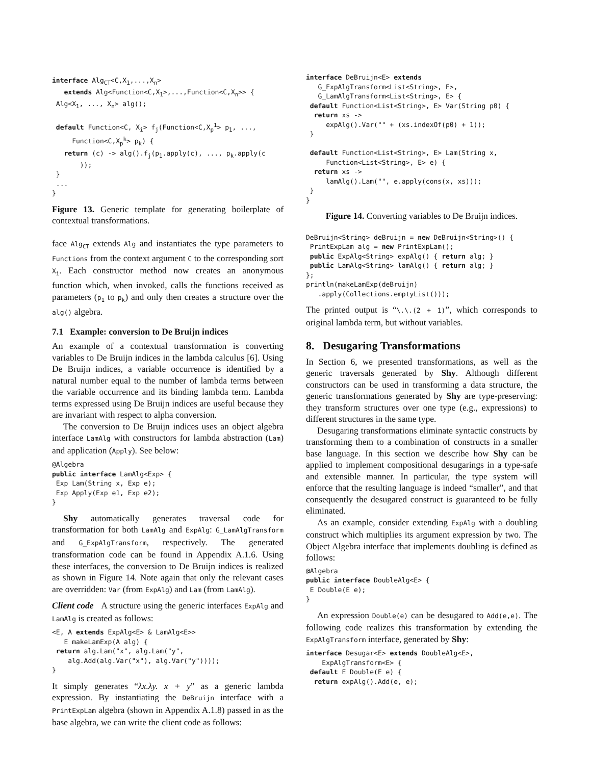interface AlgCT<C,X1,...,Xn>
   extends Alg<Function<C,X1>,...,Function<C,Xn>> {
 Alg<X1, ..., Xn> alg();

 default Function<C, Xi> fj(Function<C,Xp1> p1, ...,
     Function<C,Xpk> pk) {
   return (c) -> alg().fj(p1.apply(c), ..., pk.apply(c
       ));
 }
 ...
}
Figure 13. Generic template for generating boilerplate of contextual transformations.
face Alg<sub>CT</sub> extends Alg and instantiates the type parameters to Functions from the context argument C to the corresponding sort X<sub>i</sub>. Each constructor method now creates an anonymous function which, when invoked, calls the functions received as parameters (p<sub>1</sub> to p<sub>k</sub>) and only then creates a structure over the alg() algebra.
7.1 Example: conversion to De Bruijn indices
An example of a contextual transformation is converting variables to De Bruijn indices in the lambda calculus [6]. Using De Bruijn indices, a variable occurrence is identified by a natural number equal to the number of lambda terms between the variable occurrence and its binding lambda term. Lambda terms expressed using De Bruijn indices are useful because they are invariant with respect to alpha conversion.
The conversion to De Bruijn indices uses an object algebra interface LamAlg with constructors for lambda abstraction (Lam) and application (Apply). See below:
@Algebra
public interface LamAlg<Exp> {
 Exp Lam(String x, Exp e);
 Exp Apply(Exp e1, Exp e2);
}
Shy automatically generates traversal code for transformation for both LamAlg and ExpAlg: G_LamAlgTransform and G_ExpAlgTransform, respectively. The generated transformation code can be found in Appendix A.1.6. Using these interfaces, the conversion to De Bruijn indices is realized as shown in Figure 14. Note again that only the relevant cases are overridden: Var (from ExpAlg) and Lam (from LamAlg).
Client code A structure using the generic interfaces ExpAlg and LamAlg is created as follows:
<E, A extends ExpAlg<E> & LamAlg<E>>
   E makeLamExp(A alg) {
 return alg.Lam("x", alg.Lam("y",
    alg.Add(alg.Var("x"), alg.Var("y"))));
}
It simply generates “λx.λy. x + y” as a generic lambda expression. By instantiating the DeBruijn interface with a PrintExpLam algebra (shown in Appendix A.1.8) passed in as the base algebra, we can write the client code as follows:
interface DeBruijn<E> extends
   G_ExpAlgTransform<List<String>, E>,
   G_LamAlgTransform<List<String>, E> {
 default Function<List<String>, E> Var(String p0) {
  return xs ->
     expAlg().Var("" + (xs.indexOf(p0) + 1));
 }

 default Function<List<String>, E> Lam(String x,
     Function<List<String>, E> e) {
  return xs ->
     lamAlg().Lam("", e.apply(cons(x, xs)));
 }
}
Figure 14. Converting variables to De Bruijn indices.
DeBruijn<String> deBruijn = new DeBruijn<String>() {
 PrintExpLam alg = new PrintExpLam();
 public ExpAlg<String> expAlg() { return alg; }
 public LamAlg<String> lamAlg() { return alg; }
};
println(makeLamExp(deBruijn)
   .apply(Collections.emptyList()));
The printed output is “\.\.(2 + 1)”, which corresponds to original lambda term, but without variables.
8. Desugaring Transformations
In Section 6, we presented transformations, as well as the generic traversals generated by Shy. Although different constructors can be used in transforming a data structure, the generic transformations generated by Shy are type-preserving: they transform structures over one type (e.g., expressions) to different structures in the same type.
Desugaring transformations eliminate syntactic constructs by transforming them to a combination of constructs in a smaller base language. In this section we describe how Shy can be applied to implement compositional desugarings in a type-safe and extensible manner. In particular, the type system will enforce that the resulting language is indeed “smaller”, and that consequently the desugared construct is guaranteed to be fully eliminated.
As an example, consider extending ExpAlg with a doubling construct which multiplies its argument expression by two. The Object Algebra interface that implements doubling is defined as follows:
@Algebra
public interface DoubleAlg<E> {
 E Double(E e);
}
An expression Double(e) can be desugared to Add(e,e). The following code realizes this transformation by extending the ExpAlgTransform interface, generated by Shy:
interface Desugar<E> extends DoubleAlg<E>,
    ExpAlgTransform<E> {
 default E Double(E e) {
  return expAlg().Add(e, e);